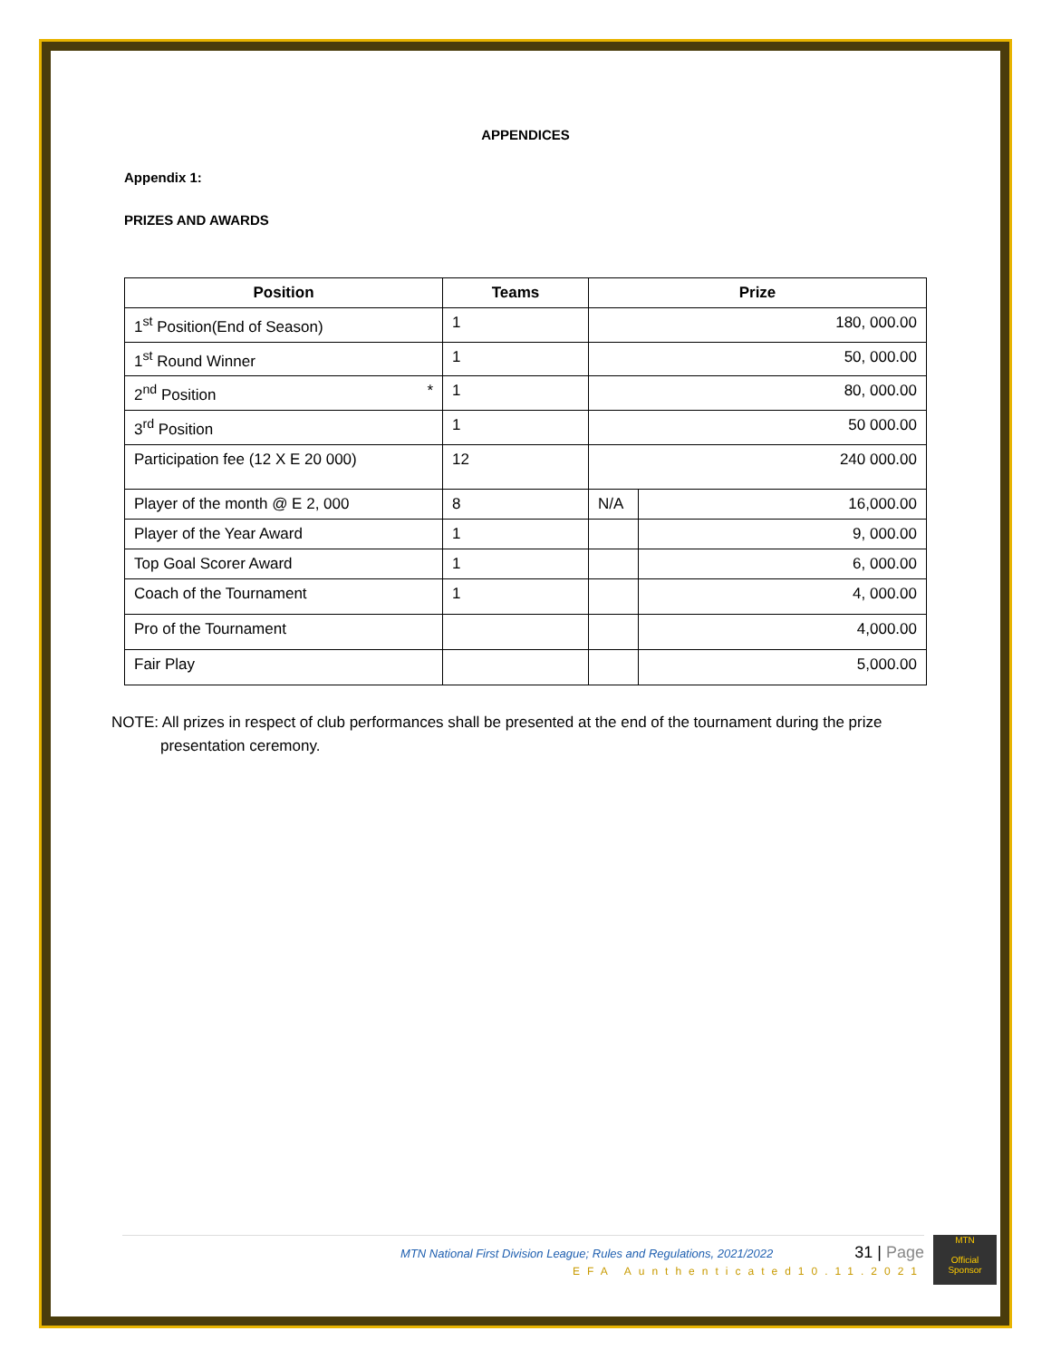APPENDICES
Appendix 1:
PRIZES AND AWARDS
| Position | Teams | Prize | |
| --- | --- | --- | --- |
| 1<sup>st</sup> Position(End of Season) | 1 | 180, 000.00 | |
| 1<sup>st</sup> Round Winner | 1 | 50, 000.00 | |
| 2<sup>nd</sup> Position * | 1 | 80, 000.00 | |
| 3<sup>rd</sup> Position | 1 | 50 000.00 | |
| Participation fee (12 X E 20 000) | 12 | 240 000.00 | |
| Player of the month @ E 2, 000 | 8 | N/A | 16,000.00 |
| Player of the Year Award | 1 | | 9, 000.00 |
| Top Goal Scorer Award | 1 | | 6, 000.00 |
| Coach of the Tournament | 1 | | 4, 000.00 |
| Pro of the Tournament | | | 4,000.00 |
| Fair Play | | | 5,000.00 |
NOTE: All prizes in respect of club performances shall be presented at the end of the tournament during the prize presentation ceremony.
MTN National First Division League; Rules and Regulations, 2021/2022 31 | Page
EFA Aunthenticated10.11.2021
MTN
Official Sponsor